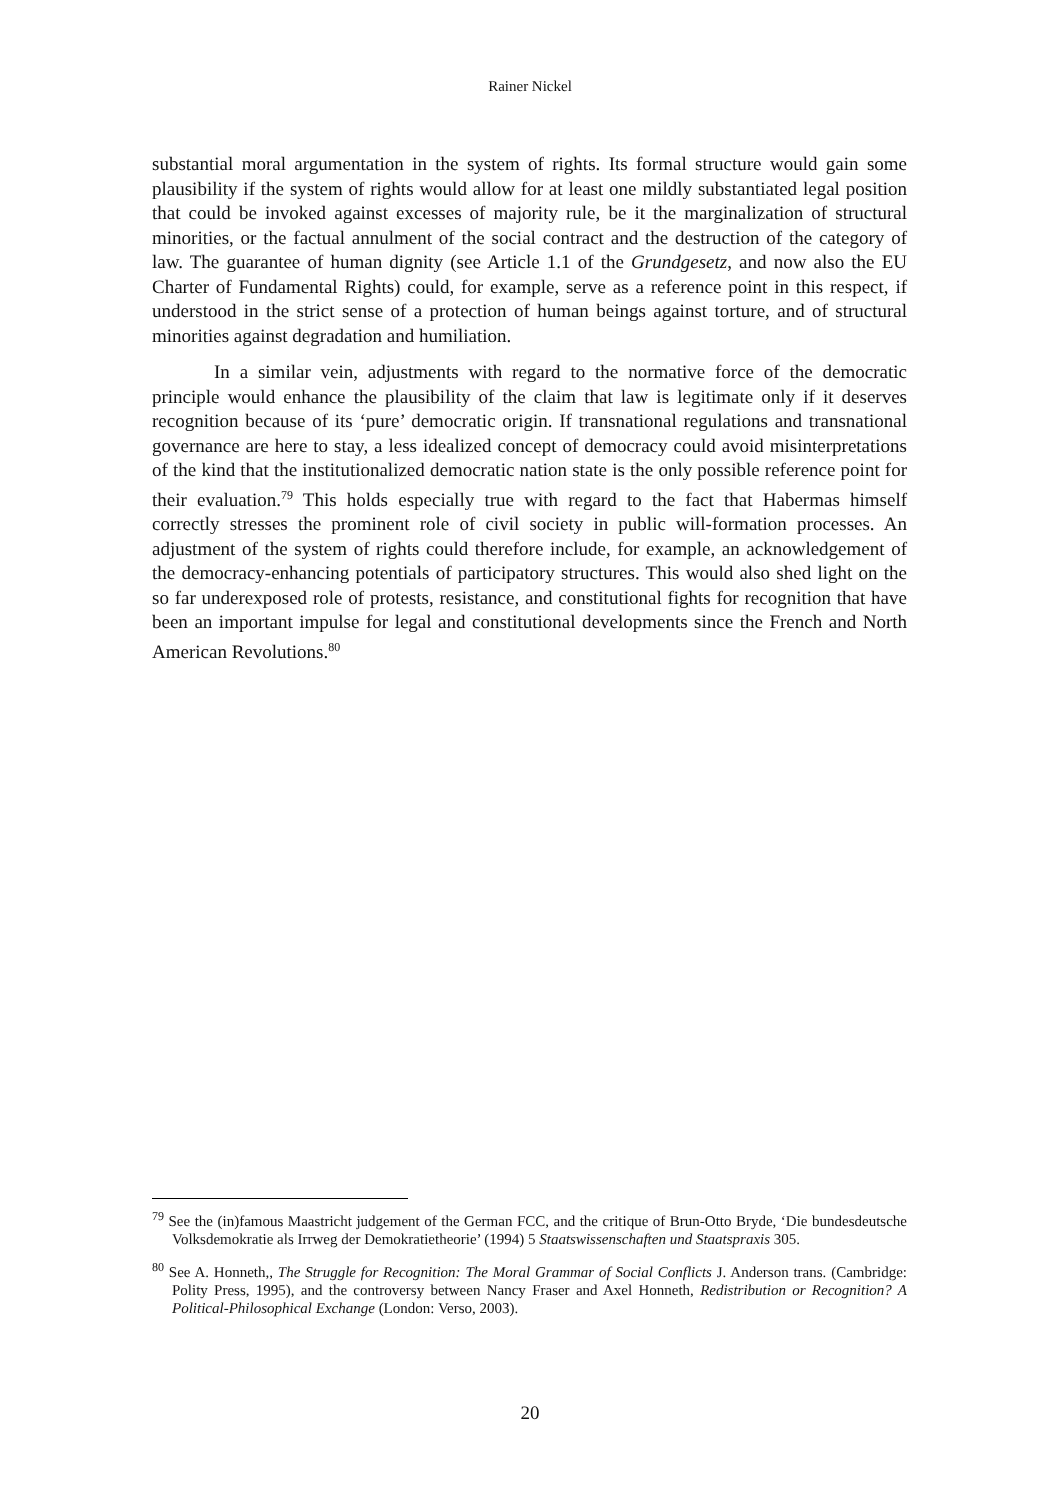Rainer Nickel
substantial moral argumentation in the system of rights. Its formal structure would gain some plausibility if the system of rights would allow for at least one mildly substantiated legal position that could be invoked against excesses of majority rule, be it the marginalization of structural minorities, or the factual annulment of the social contract and the destruction of the category of law. The guarantee of human dignity (see Article 1.1 of the Grundgesetz, and now also the EU Charter of Fundamental Rights) could, for example, serve as a reference point in this respect, if understood in the strict sense of a protection of human beings against torture, and of structural minorities against degradation and humiliation.
In a similar vein, adjustments with regard to the normative force of the democratic principle would enhance the plausibility of the claim that law is legitimate only if it deserves recognition because of its ‘pure’ democratic origin. If transnational regulations and transnational governance are here to stay, a less idealized concept of democracy could avoid misinterpretations of the kind that the institutionalized democratic nation state is the only possible reference point for their evaluation.<sup>79</sup> This holds especially true with regard to the fact that Habermas himself correctly stresses the prominent role of civil society in public will-formation processes. An adjustment of the system of rights could therefore include, for example, an acknowledgement of the democracy-enhancing potentials of participatory structures. This would also shed light on the so far underexposed role of protests, resistance, and constitutional fights for recognition that have been an important impulse for legal and constitutional developments since the French and North American Revolutions.<sup>80</sup>
<sup>79</sup> See the (in)famous Maastricht judgement of the German FCC, and the critique of Brun-Otto Bryde, ‘Die bundesdeutsche Volksdemokratie als Irrweg der Demokratietheorie’ (1994) 5 Staatswissenschaften und Staatspraxis 305.
<sup>80</sup> See A. Honneth,, The Struggle for Recognition: The Moral Grammar of Social Conflicts J. Anderson trans. (Cambridge: Polity Press, 1995), and the controversy between Nancy Fraser and Axel Honneth, Redistribution or Recognition? A Political-Philosophical Exchange (London: Verso, 2003).
20